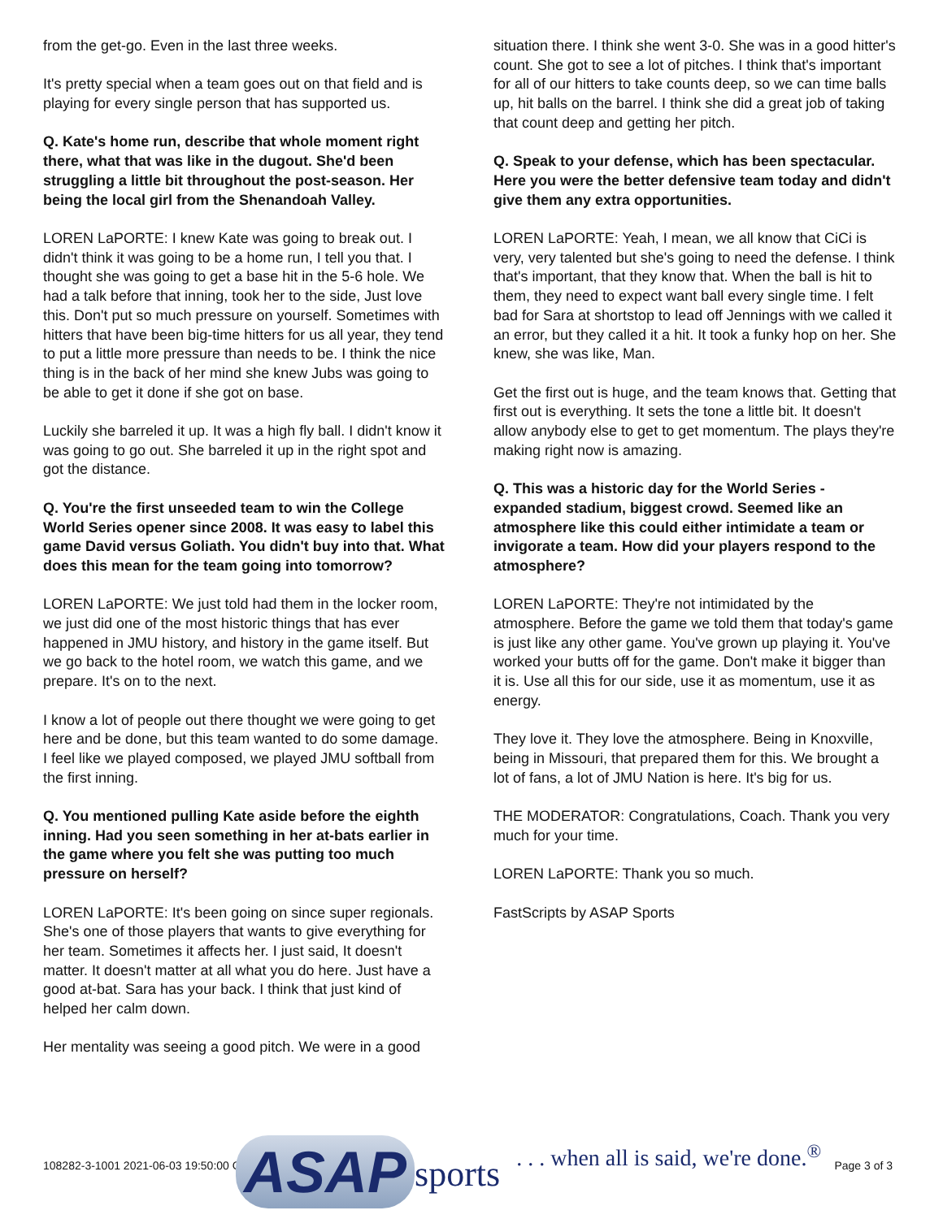from the get-go. Even in the last three weeks.
It's pretty special when a team goes out on that field and is playing for every single person that has supported us.
Q. Kate's home run, describe that whole moment right there, what that was like in the dugout. She'd been struggling a little bit throughout the post-season. Her being the local girl from the Shenandoah Valley.
LOREN LaPORTE: I knew Kate was going to break out. I didn't think it was going to be a home run, I tell you that. I thought she was going to get a base hit in the 5-6 hole. We had a talk before that inning, took her to the side, Just love this. Don't put so much pressure on yourself. Sometimes with hitters that have been big-time hitters for us all year, they tend to put a little more pressure than needs to be. I think the nice thing is in the back of her mind she knew Jubs was going to be able to get it done if she got on base.
Luckily she barreled it up. It was a high fly ball. I didn't know it was going to go out. She barreled it up in the right spot and got the distance.
Q. You're the first unseeded team to win the College World Series opener since 2008. It was easy to label this game David versus Goliath. You didn't buy into that. What does this mean for the team going into tomorrow?
LOREN LaPORTE: We just told had them in the locker room, we just did one of the most historic things that has ever happened in JMU history, and history in the game itself. But we go back to the hotel room, we watch this game, and we prepare. It's on to the next.
I know a lot of people out there thought we were going to get here and be done, but this team wanted to do some damage. I feel like we played composed, we played JMU softball from the first inning.
Q. You mentioned pulling Kate aside before the eighth inning. Had you seen something in her at-bats earlier in the game where you felt she was putting too much pressure on herself?
LOREN LaPORTE: It's been going on since super regionals. She's one of those players that wants to give everything for her team. Sometimes it affects her. I just said, It doesn't matter. It doesn't matter at all what you do here. Just have a good at-bat. Sara has your back. I think that just kind of helped her calm down.
Her mentality was seeing a good pitch. We were in a good
situation there. I think she went 3-0. She was in a good hitter's count. She got to see a lot of pitches. I think that's important for all of our hitters to take counts deep, so we can time balls up, hit balls on the barrel. I think she did a great job of taking that count deep and getting her pitch.
Q. Speak to your defense, which has been spectacular. Here you were the better defensive team today and didn't give them any extra opportunities.
LOREN LaPORTE: Yeah, I mean, we all know that CiCi is very, very talented but she's going to need the defense. I think that's important, that they know that. When the ball is hit to them, they need to expect want ball every single time. I felt bad for Sara at shortstop to lead off Jennings with we called it an error, but they called it a hit. It took a funky hop on her. She knew, she was like, Man.
Get the first out is huge, and the team knows that. Getting that first out is everything. It sets the tone a little bit. It doesn't allow anybody else to get to get momentum. The plays they're making right now is amazing.
Q. This was a historic day for the World Series - expanded stadium, biggest crowd. Seemed like an atmosphere like this could either intimidate a team or invigorate a team. How did your players respond to the atmosphere?
LOREN LaPORTE: They're not intimidated by the atmosphere. Before the game we told them that today's game is just like any other game. You've grown up playing it. You've worked your butts off for the game. Don't make it bigger than it is. Use all this for our side, use it as momentum, use it as energy.
They love it. They love the atmosphere. Being in Knoxville, being in Missouri, that prepared them for this. We brought a lot of fans, a lot of JMU Nation is here. It's big for us.
THE MODERATOR: Congratulations, Coach. Thank you very much for your time.
LOREN LaPORTE: Thank you so much.
FastScripts by ASAP Sports
ASAP sports. . . when all is said, we're done.<sup>®</sup>
108282-3-1001 2021-06-03 19:50:00 GMT Page 3 of 3